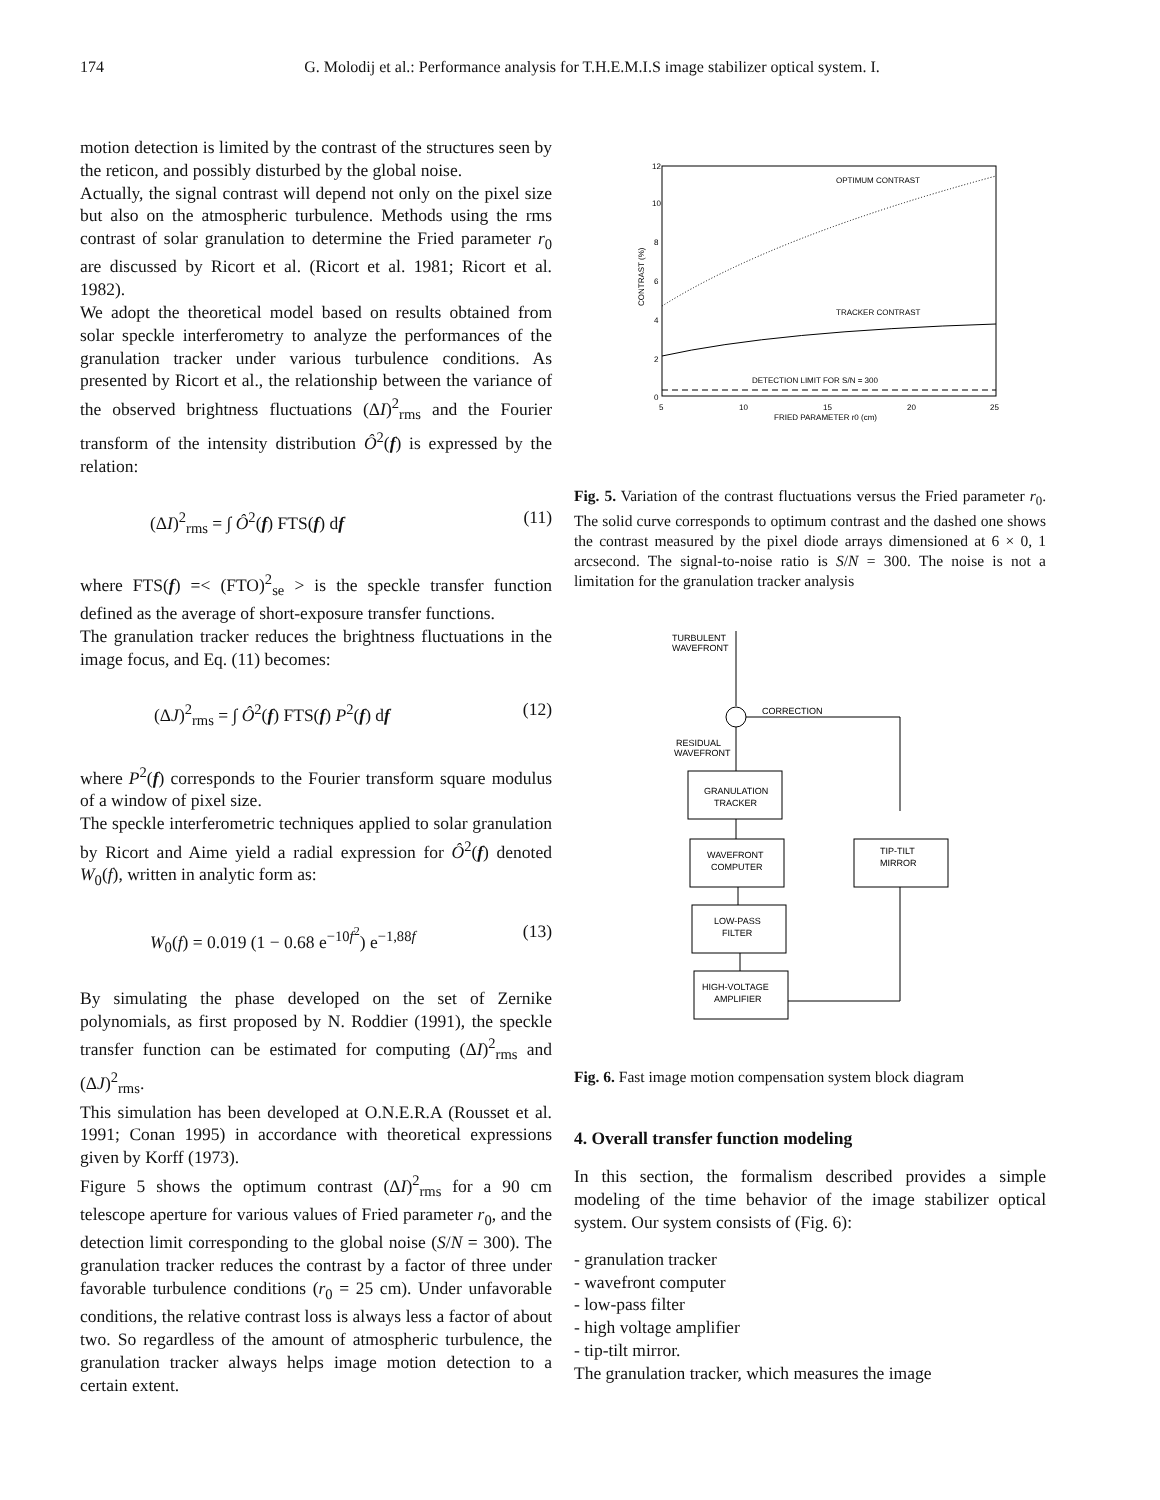174 G. Molodij et al.: Performance analysis for T.H.E.M.I.S image stabilizer optical system. I.
motion detection is limited by the contrast of the structures seen by the reticon, and possibly disturbed by the global noise.
Actually, the signal contrast will depend not only on the pixel size but also on the atmospheric turbulence. Methods using the rms contrast of solar granulation to determine the Fried parameter r<sub>0</sub> are discussed by Ricort et al. (Ricort et al. 1981; Ricort et al. 1982).
We adopt the theoretical model based on results obtained from solar speckle interferometry to analyze the performances of the granulation tracker under various turbulence conditions. As presented by Ricort et al., the relationship between the variance of the observed brightness fluctuations (ΔI)<sup>2</sup><sub>rms</sub> and the Fourier transform of the intensity distribution Ô<sup>2</sup>(f) is expressed by the relation:
(ΔI)<sup>2</sup><sub>rms</sub> = ∫ Ô<sup>2</sup>(f) FTS(f) df (11)
where FTS(f) =< (FTO)<sup>2</sup><sub>se</sub> > is the speckle transfer function defined as the average of short-exposure transfer functions.
The granulation tracker reduces the brightness fluctuations in the image focus, and Eq. (11) becomes:
(ΔJ)<sup>2</sup><sub>rms</sub> = ∫ Ô<sup>2</sup>(f) FTS(f) P<sup>2</sup>(f) df (12)
where P<sup>2</sup>(f) corresponds to the Fourier transform square modulus of a window of pixel size.
The speckle interferometric techniques applied to solar granulation by Ricort and Aime yield a radial expression for Ô<sup>2</sup>(f) denoted W<sub>0</sub>(f), written in analytic form as:
W<sub>0</sub>(f) = 0.019 (1 − 0.68 e<sup>−10f<sup>2</sup></sup>) e<sup>−1,88f</sup> (13)
By simulating the phase developed on the set of Zernike polynomials, as first proposed by N. Roddier (1991), the speckle transfer function can be estimated for computing (ΔI)<sup>2</sup><sub>rms</sub> and (ΔJ)<sup>2</sup><sub>rms</sub>.
This simulation has been developed at O.N.E.R.A (Rousset et al. 1991; Conan 1995) in accordance with theoretical expressions given by Korff (1973).
Figure 5 shows the optimum contrast (ΔI)<sup>2</sup><sub>rms</sub> for a 90 cm telescope aperture for various values of Fried parameter r<sub>0</sub>, and the detection limit corresponding to the global noise (S/N = 300). The granulation tracker reduces the contrast by a factor of three under favorable turbulence conditions (r<sub>0</sub> = 25 cm). Under unfavorable conditions, the relative contrast loss is always less a factor of about two. So regardless of the amount of atmospheric turbulence, the granulation tracker always helps image motion detection to a certain extent.
OPTIMUM CONTRAST
TRACKER CONTRAST
DETECTION LIMIT FOR S/N = 300
12
10
8
6
4
2
0
5
10
15
20
25
FRIED PARAMETER r0 (cm)
CONTRAST (%)
Fig. 5. Variation of the contrast fluctuations versus the Fried parameter r<sub>0</sub>. The solid curve corresponds to optimum contrast and the dashed one shows the contrast measured by the pixel diode arrays dimensioned at 6 × 0, 1 arcsecond. The signal-to-noise ratio is S/N = 300. The noise is not a limitation for the granulation tracker analysis
TURBULENT
WAVEFRONT
CORRECTION
RESIDUAL
WAVEFRONT
GRANULATION
TRACKER
WAVEFRONT
COMPUTER
TIP-TILT
MIRROR
LOW-PASS
FILTER
HIGH-VOLTAGE
AMPLIFIER
Fig. 6. Fast image motion compensation system block diagram
4. Overall transfer function modeling
In this section, the formalism described provides a simple modeling of the time behavior of the image stabilizer optical system. Our system consists of (Fig. 6):
- granulation tracker
- wavefront computer
- low-pass filter
- high voltage amplifier
- tip-tilt mirror.
The granulation tracker, which measures the image